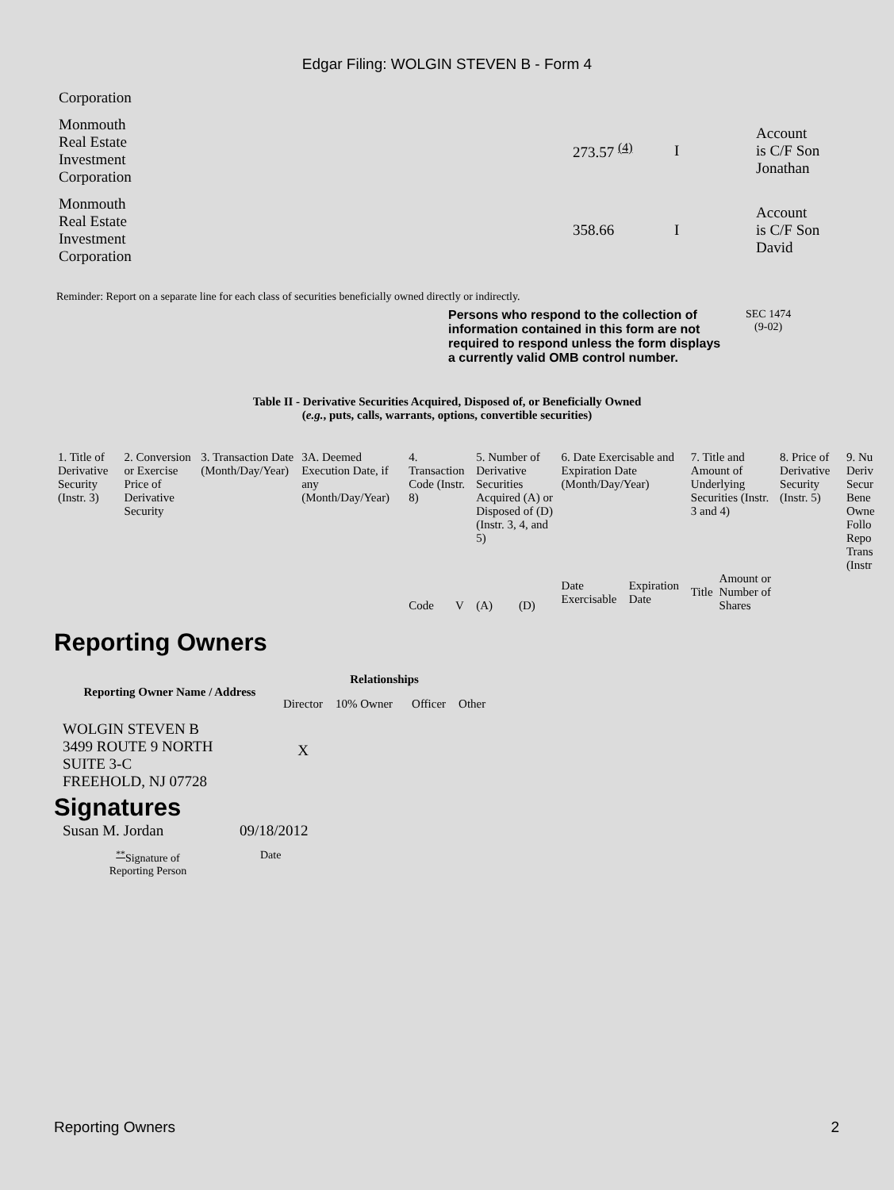Edgar Filing: WOLGIN STEVEN B - Form 4
| Corporation | | | |
| Monmouth Real Estate Investment Corporation | 273.57 <sup>(4)</sup> | I | Account is C/F Son Jonathan |
| Monmouth Real Estate Investment Corporation | 358.66 | I | Account is C/F Son David |
Reminder: Report on a separate line for each class of securities beneficially owned directly or indirectly.
Persons who respond to the collection of information contained in this form are not required to respond unless the form displays a currently valid OMB control number.
SEC 1474
(9-02)
Table II - Derivative Securities Acquired, Disposed of, or Beneficially Owned
(e.g., puts, calls, warrants, options, convertible securities)
| 1. Title of Derivative Security (Instr. 3) | 2. Conversion or Exercise Price of Derivative Security | 3. Transaction Date (Month/Day/Year) | 3A. Deemed Execution Date, if any (Month/Day/Year) | 4. Transaction Code (Instr. 8) | | 5. Number of Derivative Securities Acquired (A) or Disposed of (D) (Instr. 3, 4, and 5) | | 6. Date Exercisable and Expiration Date (Month/Day/Year) | | 7. Title and Amount of Underlying Securities (Instr. 3 and 4) | | 8. Price of Derivative Security (Instr. 5) | 9. Nu Deriv Secur Bene Owne Follo Repo Trans (Instr |
| | | | | Code | V | (A) | (D) | Date Exercisable | Expiration Date | Title | Amount or Number of Shares | | |
Reporting Owners
| Reporting Owner Name / Address | Relationships | | | |
| --- | --- | --- | --- | --- |
| | Director | 10% Owner | Officer | Other |
| WOLGIN STEVEN B 3499 ROUTE 9 NORTH SUITE 3-C FREEHOLD, NJ 07728 | X | | | |
Signatures
| Susan M. Jordan | 09/18/2012 |
| <sup>**</sup> Signature of Reporting Person | Date |
Reporting Owners 2